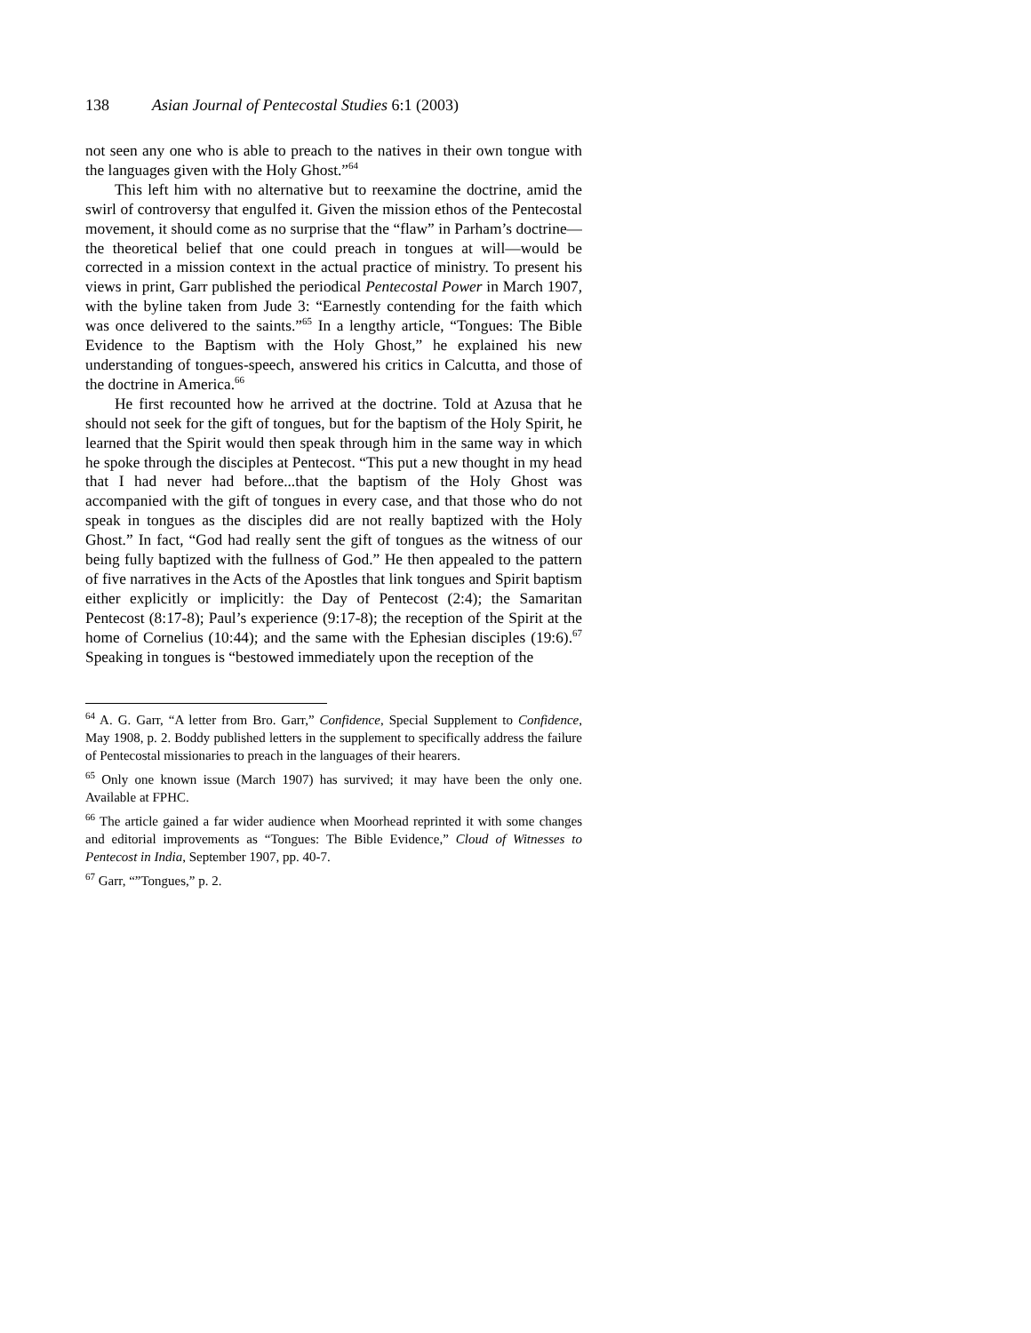138 Asian Journal of Pentecostal Studies 6:1 (2003)
not seen any one who is able to preach to the natives in their own tongue with the languages given with the Holy Ghost.”<sup>64</sup>
This left him with no alternative but to reexamine the doctrine, amid the swirl of controversy that engulfed it. Given the mission ethos of the Pentecostal movement, it should come as no surprise that the “flaw” in Parham’s doctrine—the theoretical belief that one could preach in tongues at will—would be corrected in a mission context in the actual practice of ministry. To present his views in print, Garr published the periodical Pentecostal Power in March 1907, with the byline taken from Jude 3: “Earnestly contending for the faith which was once delivered to the saints.”<sup>65</sup> In a lengthy article, “Tongues: The Bible Evidence to the Baptism with the Holy Ghost,” he explained his new understanding of tongues-speech, answered his critics in Calcutta, and those of the doctrine in America.<sup>66</sup>
He first recounted how he arrived at the doctrine. Told at Azusa that he should not seek for the gift of tongues, but for the baptism of the Holy Spirit, he learned that the Spirit would then speak through him in the same way in which he spoke through the disciples at Pentecost. “This put a new thought in my head that I had never had before...that the baptism of the Holy Ghost was accompanied with the gift of tongues in every case, and that those who do not speak in tongues as the disciples did are not really baptized with the Holy Ghost.” In fact, “God had really sent the gift of tongues as the witness of our being fully baptized with the fullness of God.” He then appealed to the pattern of five narratives in the Acts of the Apostles that link tongues and Spirit baptism either explicitly or implicitly: the Day of Pentecost (2:4); the Samaritan Pentecost (8:17-8); Paul’s experience (9:17-8); the reception of the Spirit at the home of Cornelius (10:44); and the same with the Ephesian disciples (19:6).<sup>67</sup> Speaking in tongues is “bestowed immediately upon the reception of the
<sup>64</sup> A. G. Garr, “A letter from Bro. Garr,” Confidence, Special Supplement to Confidence, May 1908, p. 2. Boddy published letters in the supplement to specifically address the failure of Pentecostal missionaries to preach in the languages of their hearers.
<sup>65</sup> Only one known issue (March 1907) has survived; it may have been the only one. Available at FPHC.
<sup>66</sup> The article gained a far wider audience when Moorhead reprinted it with some changes and editorial improvements as “Tongues: The Bible Evidence,” Cloud of Witnesses to Pentecost in India, September 1907, pp. 40-7.
<sup>67</sup> Garr, “”Tongues,” p. 2.